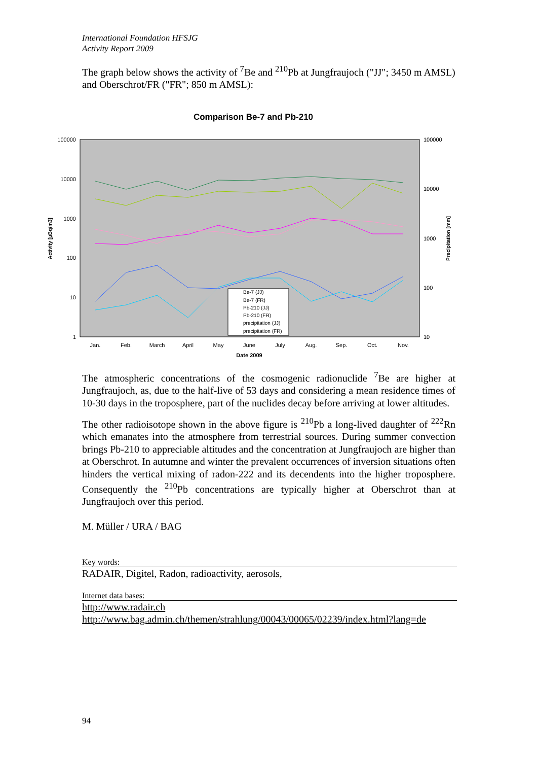International Foundation HFSJG
Activity Report 2009
The graph below shows the activity of <sup>7</sup>Be and <sup>210</sup>Pb at Jungfraujoch ("JJ"; 3450 m AMSL) and Oberschrot/FR ("FR"; 850 m AMSL):
Comparison Be-7 and Pb-210
100000
10000
1000
100
10
1
100000
10000
1000
100
10
Activity [µBq/m3]
Precipitation [mm]
Jan.
Feb.
March
April
May
June
July
Aug.
Sep.
Oct.
Nov.
Date 2009
Be-7 (JJ)
Be-7 (FR)
Pb-210 (JJ)
Pb-210 (FR)
precipitation (JJ)
precipitation (FR)
The atmospheric concentrations of the cosmogenic radionuclide <sup>7</sup>Be are higher at Jungfraujoch, as, due to the half-live of 53 days and considering a mean residence times of 10-30 days in the troposphere, part of the nuclides decay before arriving at lower altitudes.
The other radioisotope shown in the above figure is <sup>210</sup>Pb a long-lived daughter of <sup>222</sup>Rn which emanates into the atmosphere from terrestrial sources. During summer convection brings Pb-210 to appreciable altitudes and the concentration at Jungfraujoch are higher than at Oberschrot. In autumne and winter the prevalent occurrences of inversion situations often hinders the vertical mixing of radon-222 and its decendents into the higher troposphere. Consequently the <sup>210</sup>Pb concentrations are typically higher at Oberschrot than at Jungfraujoch over this period.
M. Müller / URA / BAG
Key words:
RADAIR, Digitel, Radon, radioactivity, aerosols,
Internet data bases:
http://www.radair.ch
http://www.bag.admin.ch/themen/strahlung/00043/00065/02239/index.html?lang=de
94